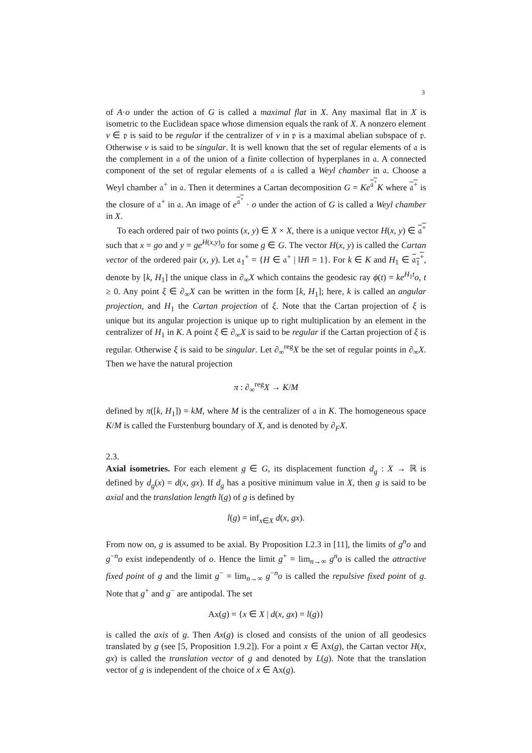3
of A·o under the action of G is called a maximal flat in X. Any maximal flat in X is isometric to the Euclidean space whose dimension equals the rank of X. A nonzero element v ∈ 𝔭 is said to be regular if the centralizer of v in 𝔭 is a maximal abelian subspace of 𝔭. Otherwise v is said to be singular. It is well known that the set of regular elements of 𝔞 is the complement in 𝔞 of the union of a finite collection of hyperplanes in 𝔞. A connected component of the set of regular elements of 𝔞 is called a Weyl chamber in 𝔞. Choose a Weyl chamber 𝔞<sup>+</sup> in 𝔞. Then it determines a Cartan decomposition G = Ke<sup>𝔞<sup>+</sup></sup>K where 𝔞<sup>+</sup> is the closure of 𝔞<sup>+</sup> in 𝔞. An image of e<sup>𝔞<sup>+</sup></sup> · o under the action of G is called a Weyl chamber in X.
To each ordered pair of two points (x, y) ∈ X × X, there is a unique vector H(x, y) ∈ 𝔞<sup>+</sup> such that x = go and y = ge<sup>H(x,y)</sup>o for some g ∈ G. The vector H(x, y) is called the Cartan vector of the ordered pair (x, y). Let 𝔞<sub>1</sub><sup>+</sup> = {H ∈ 𝔞<sup>+</sup> | ‖H‖ = 1}. For k ∈ K and H<sub>1</sub> ∈ 𝔞<sub>1</sub><sup>+</sup>, denote by [k, H<sub>1</sub>] the unique class in ∂<sub>∞</sub>X which contains the geodesic ray ϕ(t) = ke<sup>H<sub>1</sub>t</sup>o, t ≥ 0. Any point ξ ∈ ∂<sub>∞</sub>X can be written in the form [k, H<sub>1</sub>]; here, k is called an angular projection, and H<sub>1</sub> the Cartan projection of ξ. Note that the Cartan projection of ξ is unique but its angular projection is unique up to right multiplication by an element in the centralizer of H<sub>1</sub> in K. A point ξ ∈ ∂<sub>∞</sub>X is said to be regular if the Cartan projection of ξ is regular. Otherwise ξ is said to be singular. Let ∂<sub>∞</sub><sup>reg</sup>X be the set of regular points in ∂<sub>∞</sub>X. Then we have the natural projection
π : ∂<sub>∞</sub><sup>reg</sup>X → K/M
defined by π([k, H<sub>1</sub>]) = kM, where M is the centralizer of 𝔞 in K. The homogeneous space K/M is called the Furstenburg boundary of X, and is denoted by ∂<sub>F</sub>X.
2.3.
Axial isometries.
For each element g ∈ G, its displacement function d<sub>g</sub> : X → ℝ is defined by d<sub>g</sub>(x) = d(x, gx). If d<sub>g</sub> has a positive minimum value in X, then g is said to be axial and the translation length l(g) of g is defined by
l(g) = inf<sub>x∈X</sub> d(x, gx).
From now on, g is assumed to be axial. By Proposition I.2.3 in [11], the limits of g<sup>n</sup>o and g<sup>−n</sup>o exist independently of o. Hence the limit g<sup>+</sup> = lim<sub>n→∞</sub> g<sup>n</sup>o is called the attractive fixed point of g and the limit g<sup>−</sup> = lim<sub>n→∞</sub> g<sup>−n</sup>o is called the repulsive fixed point of g. Note that g<sup>+</sup> and g<sup>−</sup> are antipodal. The set
Ax(g) = {x ∈ X | d(x, gx) = l(g)}
is called the axis of g. Then Ax(g) is closed and consists of the union of all geodesics translated by g (see [5, Proposition 1.9.2]). For a point x ∈ Ax(g), the Cartan vector H(x, gx) is called the translation vector of g and denoted by L(g). Note that the translation vector of g is independent of the choice of x ∈ Ax(g).